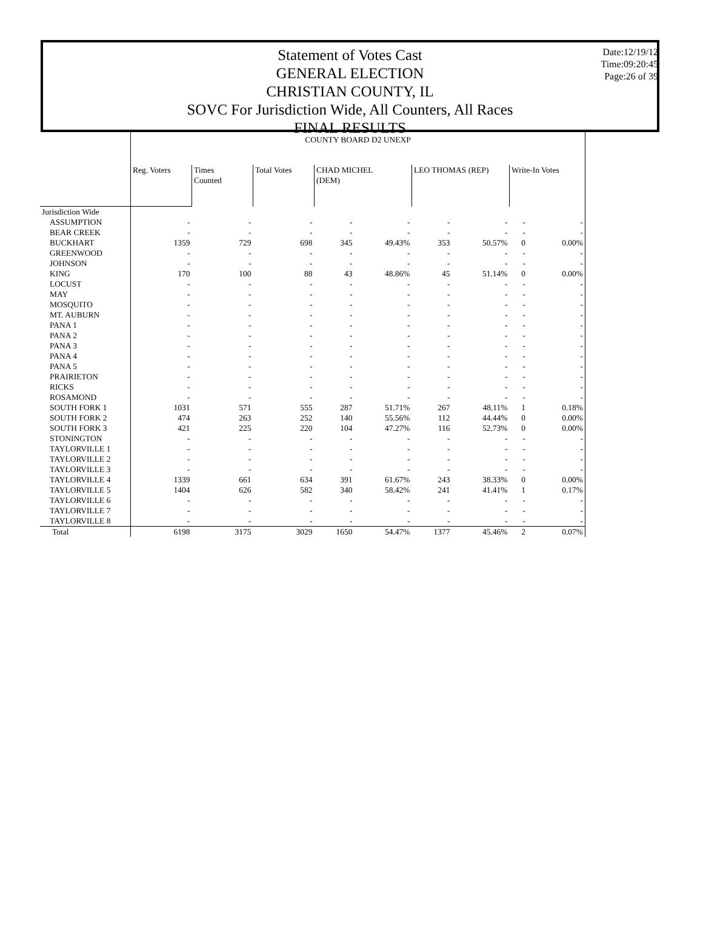Date:12/19/12
Time:09:20:45
Page:26 of 39
Statement of Votes Cast
GENERAL ELECTION
CHRISTIAN COUNTY, IL
SOVC For Jurisdiction Wide, All Counters, All Races
FINAL RESULTS
| | COUNTY BOARD D2 UNEXP | | | | | | | | |
| --- | --- | --- | --- | --- | --- | --- | --- | --- | --- |
| | Reg. Voters | Times Counted | Total Votes | CHAD MICHEL (DEM) | | LEO THOMAS (REP) | | Write-In Votes | |
| Jurisdiction Wide | | | | | | | | | |
| ASSUMPTION | - | - | - | - | - | - | - | - | - |
| BEAR CREEK | - | - | - | - | - | - | - | - | - |
| BUCKHART | 1359 | 729 | 698 | 345 | 49.43% | 353 | 50.57% | 0 | 0.00% |
| GREENWOOD | - | - | - | - | - | - | - | - | - |
| JOHNSON | - | - | - | - | - | - | - | - | - |
| KING | 170 | 100 | 88 | 43 | 48.86% | 45 | 51.14% | 0 | 0.00% |
| LOCUST | - | - | - | - | - | - | - | - | - |
| MAY | - | - | - | - | - | - | - | - | - |
| MOSQUITO | - | - | - | - | - | - | - | - | - |
| MT. AUBURN | - | - | - | - | - | - | - | - | - |
| PANA 1 | - | - | - | - | - | - | - | - | - |
| PANA 2 | - | - | - | - | - | - | - | - | - |
| PANA 3 | - | - | - | - | - | - | - | - | - |
| PANA 4 | - | - | - | - | - | - | - | - | - |
| PANA 5 | - | - | - | - | - | - | - | - | - |
| PRAIRIETON | - | - | - | - | - | - | - | - | - |
| RICKS | - | - | - | - | - | - | - | - | - |
| ROSAMOND | - | - | - | - | - | - | - | - | - |
| SOUTH FORK 1 | 1031 | 571 | 555 | 287 | 51.71% | 267 | 48.11% | 1 | 0.18% |
| SOUTH FORK 2 | 474 | 263 | 252 | 140 | 55.56% | 112 | 44.44% | 0 | 0.00% |
| SOUTH FORK 3 | 421 | 225 | 220 | 104 | 47.27% | 116 | 52.73% | 0 | 0.00% |
| STONINGTON | - | - | - | - | - | - | - | - | - |
| TAYLORVILLE 1 | - | - | - | - | - | - | - | - | - |
| TAYLORVILLE 2 | - | - | - | - | - | - | - | - | - |
| TAYLORVILLE 3 | - | - | - | - | - | - | - | - | - |
| TAYLORVILLE 4 | 1339 | 661 | 634 | 391 | 61.67% | 243 | 38.33% | 0 | 0.00% |
| TAYLORVILLE 5 | 1404 | 626 | 582 | 340 | 58.42% | 241 | 41.41% | 1 | 0.17% |
| TAYLORVILLE 6 | - | - | - | - | - | - | - | - | - |
| TAYLORVILLE 7 | - | - | - | - | - | - | - | - | - |
| TAYLORVILLE 8 | - | - | - | - | - | - | - | - | - |
| Total | 6198 | 3175 | 3029 | 1650 | 54.47% | 1377 | 45.46% | 2 | 0.07% |